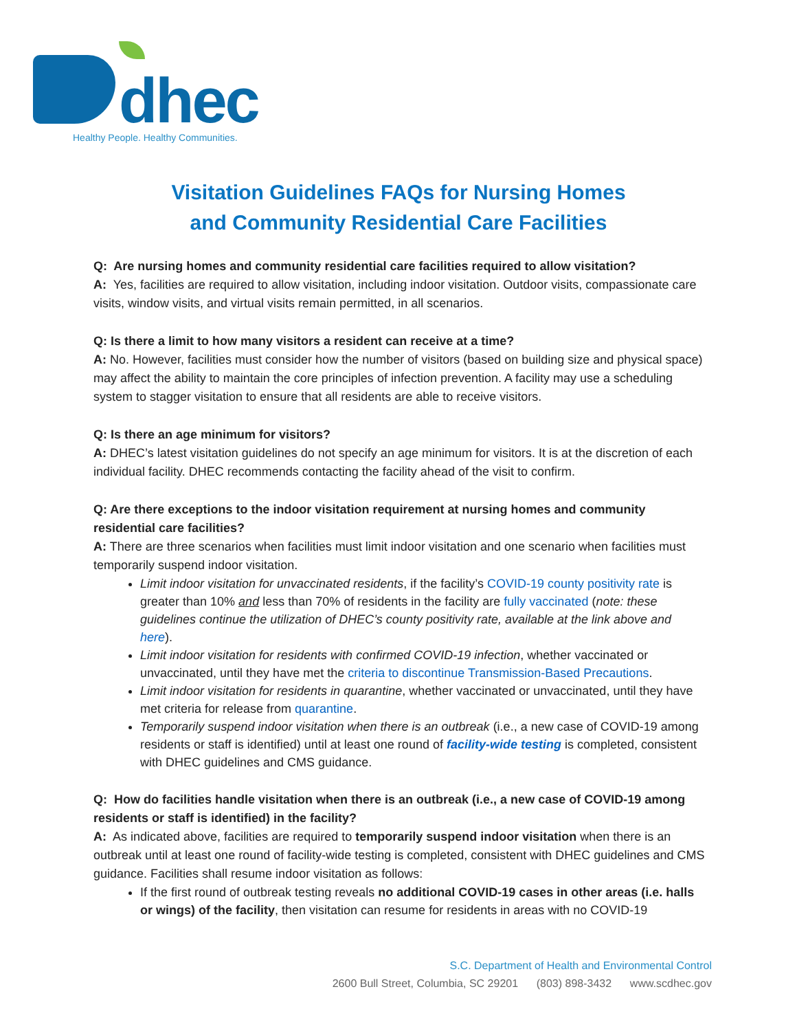dhec
Healthy People. Healthy Communities.
Visitation Guidelines FAQs for Nursing Homes
and Community Residential Care Facilities
Q: Are nursing homes and community residential care facilities required to allow visitation?
A: Yes, facilities are required to allow visitation, including indoor visitation. Outdoor visits, compassionate care visits, window visits, and virtual visits remain permitted, in all scenarios.
Q: Is there a limit to how many visitors a resident can receive at a time?
A: No. However, facilities must consider how the number of visitors (based on building size and physical space) may affect the ability to maintain the core principles of infection prevention. A facility may use a scheduling system to stagger visitation to ensure that all residents are able to receive visitors.
Q: Is there an age minimum for visitors?
A: DHEC’s latest visitation guidelines do not specify an age minimum for visitors. It is at the discretion of each individual facility. DHEC recommends contacting the facility ahead of the visit to confirm.
Q: Are there exceptions to the indoor visitation requirement at nursing homes and community residential care facilities?
A: There are three scenarios when facilities must limit indoor visitation and one scenario when facilities must temporarily suspend indoor visitation.
Limit indoor visitation for unvaccinated residents, if the facility’s COVID-19 county positivity rate is greater than 10% and less than 70% of residents in the facility are fully vaccinated (note: these guidelines continue the utilization of DHEC’s county positivity rate, available at the link above and here).
Limit indoor visitation for residents with confirmed COVID-19 infection, whether vaccinated or unvaccinated, until they have met the criteria to discontinue Transmission-Based Precautions.
Limit indoor visitation for residents in quarantine, whether vaccinated or unvaccinated, until they have met criteria for release from quarantine.
Temporarily suspend indoor visitation when there is an outbreak (i.e., a new case of COVID-19 among residents or staff is identified) until at least one round of facility-wide testing is completed, consistent with DHEC guidelines and CMS guidance.
Q: How do facilities handle visitation when there is an outbreak (i.e., a new case of COVID-19 among residents or staff is identified) in the facility?
A: As indicated above, facilities are required to temporarily suspend indoor visitation when there is an outbreak until at least one round of facility-wide testing is completed, consistent with DHEC guidelines and CMS guidance. Facilities shall resume indoor visitation as follows:
If the first round of outbreak testing reveals no additional COVID-19 cases in other areas (i.e. halls or wings) of the facility, then visitation can resume for residents in areas with no COVID-19
S.C. Department of Health and Environmental Control
2600 Bull Street, Columbia, SC 29201 (803) 898-3432 www.scdhec.gov